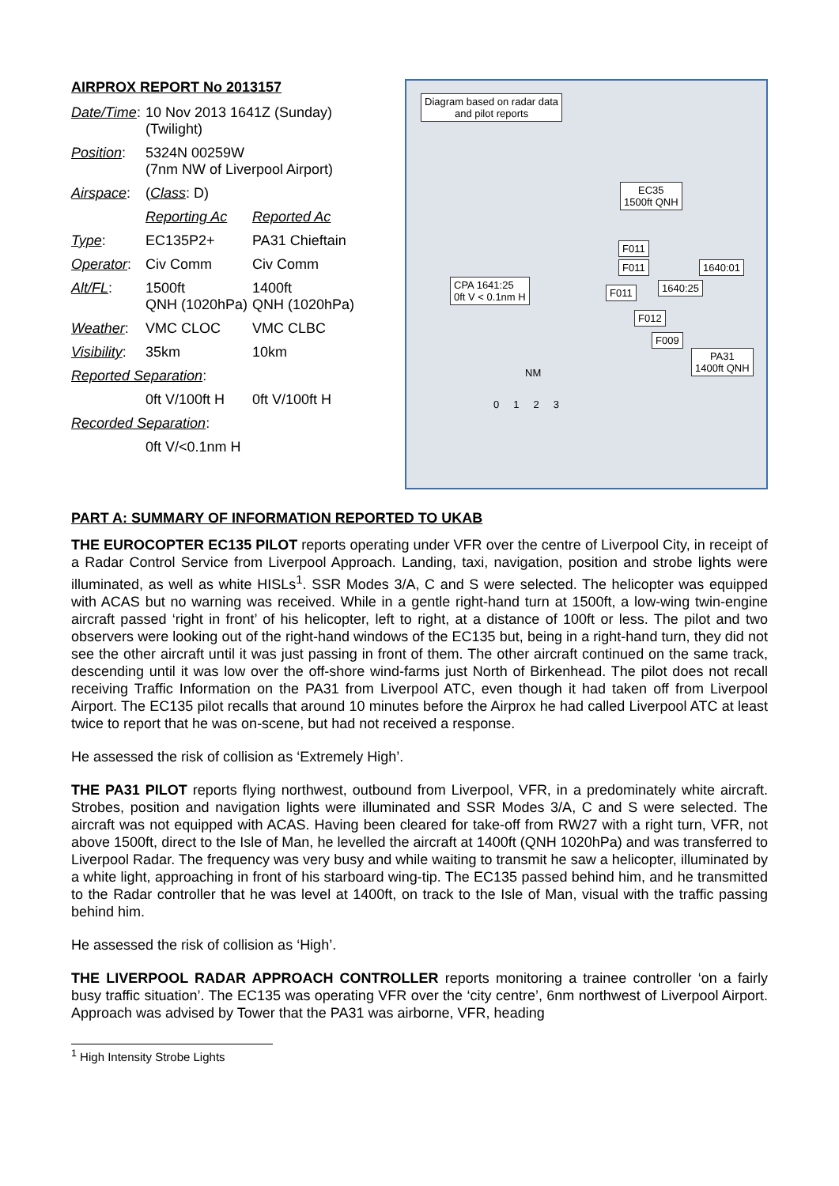AIRPROX REPORT No 2013157
| Date/Time : | 10 Nov 2013 1641Z (Sunday) (Twilight) | |
| Position : | 5324N 00259W (7nm NW of Liverpool Airport) | |
| Airspace : | ( Class : D) | |
| | Reporting Ac | Reported Ac |
| Type : | EC135P2+ | PA31 Chieftain |
| Operator : | Civ Comm | Civ Comm |
| Alt/FL : | 1500ft QNH (1020hPa) | 1400ft QNH (1020hPa) |
| Weather : | VMC CLOC | VMC CLBC |
| Visibility : | 35km | 10km |
| Reported Separation : | | |
| | 0ft V/100ft H | 0ft V/100ft H |
| Recorded Separation : | | |
| | 0ft V/<0.1nm H | |
Diagram based on radar data
and pilot reports
EC35
1500ft QNH
F011
F011 1640:01
CPA 1641:25
0ft V < 0.1nm H
F011 1640:25
F012
F009
PA31
1400ft QNH
NM
0 1 2 3
PART A: SUMMARY OF INFORMATION REPORTED TO UKAB
THE EUROCOPTER EC135 PILOT reports operating under VFR over the centre of Liverpool City, in receipt of a Radar Control Service from Liverpool Approach. Landing, taxi, navigation, position and strobe lights were illuminated, as well as white HISLs<sup>1</sup>. SSR Modes 3/A, C and S were selected. The helicopter was equipped with ACAS but no warning was received. While in a gentle right-hand turn at 1500ft, a low-wing twin-engine aircraft passed ‘right in front’ of his helicopter, left to right, at a distance of 100ft or less. The pilot and two observers were looking out of the right-hand windows of the EC135 but, being in a right-hand turn, they did not see the other aircraft until it was just passing in front of them. The other aircraft continued on the same track, descending until it was low over the off-shore wind-farms just North of Birkenhead. The pilot does not recall receiving Traffic Information on the PA31 from Liverpool ATC, even though it had taken off from Liverpool Airport. The EC135 pilot recalls that around 10 minutes before the Airprox he had called Liverpool ATC at least twice to report that he was on-scene, but had not received a response.
He assessed the risk of collision as ‘Extremely High’.
THE PA31 PILOT reports flying northwest, outbound from Liverpool, VFR, in a predominately white aircraft. Strobes, position and navigation lights were illuminated and SSR Modes 3/A, C and S were selected. The aircraft was not equipped with ACAS. Having been cleared for take-off from RW27 with a right turn, VFR, not above 1500ft, direct to the Isle of Man, he levelled the aircraft at 1400ft (QNH 1020hPa) and was transferred to Liverpool Radar. The frequency was very busy and while waiting to transmit he saw a helicopter, illuminated by a white light, approaching in front of his starboard wing-tip. The EC135 passed behind him, and he transmitted to the Radar controller that he was level at 1400ft, on track to the Isle of Man, visual with the traffic passing behind him.
He assessed the risk of collision as ‘High’.
THE LIVERPOOL RADAR APPROACH CONTROLLER reports monitoring a trainee controller ‘on a fairly busy traffic situation’. The EC135 was operating VFR over the ‘city centre’, 6nm northwest of Liverpool Airport. Approach was advised by Tower that the PA31 was airborne, VFR, heading
<sup>1</sup> High Intensity Strobe Lights